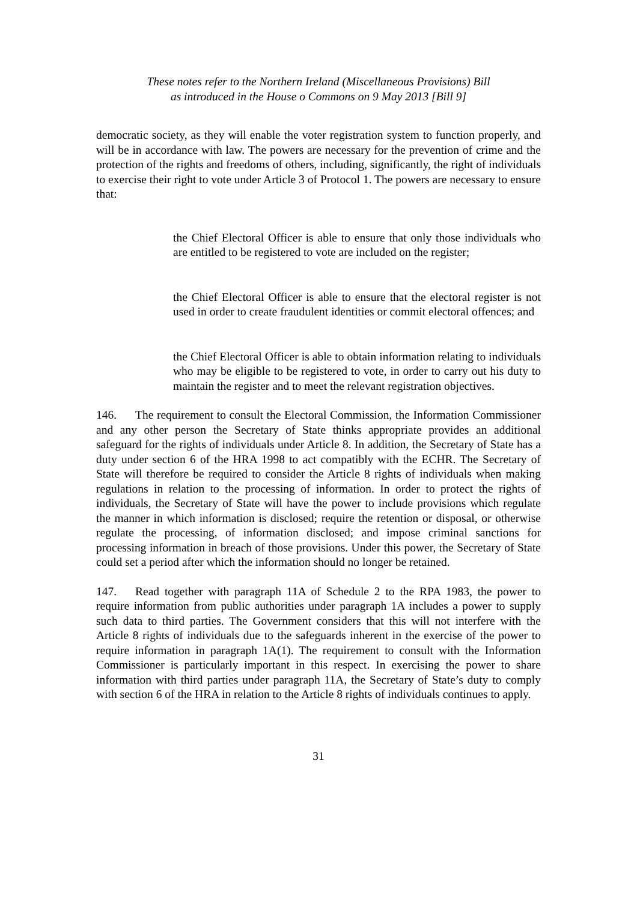These notes refer to the Northern Ireland (Miscellaneous Provisions) Bill
as introduced in the House o Commons on 9 May 2013 [Bill 9]
democratic society, as they will enable the voter registration system to function properly, and will be in accordance with law. The powers are necessary for the prevention of crime and the protection of the rights and freedoms of others, including, significantly, the right of individuals to exercise their right to vote under Article 3 of Protocol 1. The powers are necessary to ensure that:
the Chief Electoral Officer is able to ensure that only those individuals who are entitled to be registered to vote are included on the register;
the Chief Electoral Officer is able to ensure that the electoral register is not used in order to create fraudulent identities or commit electoral offences; and
the Chief Electoral Officer is able to obtain information relating to individuals who may be eligible to be registered to vote, in order to carry out his duty to maintain the register and to meet the relevant registration objectives.
146. The requirement to consult the Electoral Commission, the Information Commissioner and any other person the Secretary of State thinks appropriate provides an additional safeguard for the rights of individuals under Article 8. In addition, the Secretary of State has a duty under section 6 of the HRA 1998 to act compatibly with the ECHR. The Secretary of State will therefore be required to consider the Article 8 rights of individuals when making regulations in relation to the processing of information. In order to protect the rights of individuals, the Secretary of State will have the power to include provisions which regulate the manner in which information is disclosed; require the retention or disposal, or otherwise regulate the processing, of information disclosed; and impose criminal sanctions for processing information in breach of those provisions. Under this power, the Secretary of State could set a period after which the information should no longer be retained.
147. Read together with paragraph 11A of Schedule 2 to the RPA 1983, the power to require information from public authorities under paragraph 1A includes a power to supply such data to third parties. The Government considers that this will not interfere with the Article 8 rights of individuals due to the safeguards inherent in the exercise of the power to require information in paragraph 1A(1). The requirement to consult with the Information Commissioner is particularly important in this respect. In exercising the power to share information with third parties under paragraph 11A, the Secretary of State’s duty to comply with section 6 of the HRA in relation to the Article 8 rights of individuals continues to apply.
31